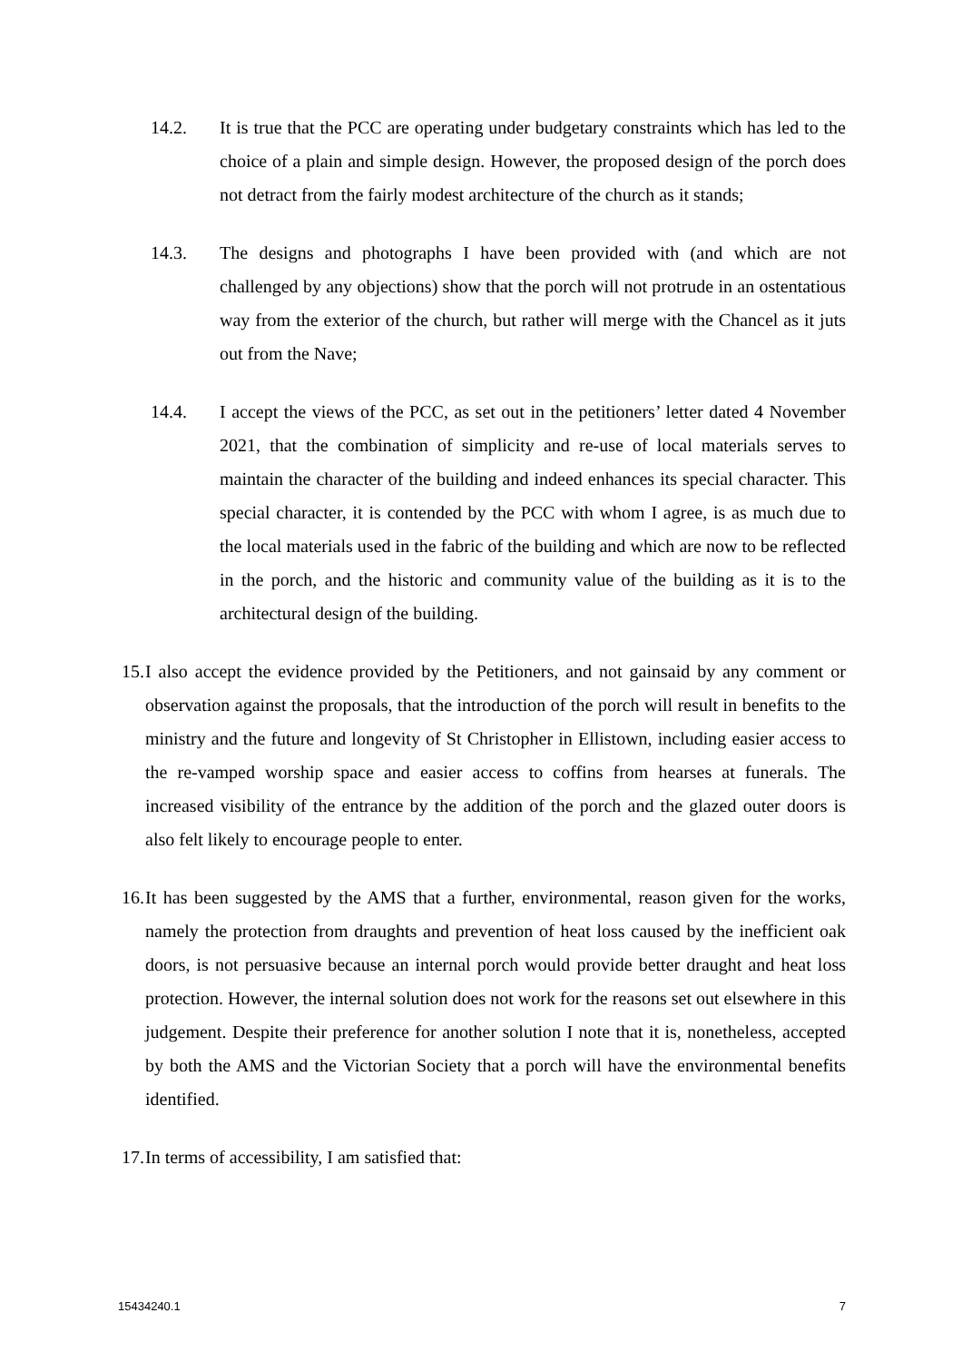14.2. It is true that the PCC are operating under budgetary constraints which has led to the choice of a plain and simple design. However, the proposed design of the porch does not detract from the fairly modest architecture of the church as it stands;
14.3. The designs and photographs I have been provided with (and which are not challenged by any objections) show that the porch will not protrude in an ostentatious way from the exterior of the church, but rather will merge with the Chancel as it juts out from the Nave;
14.4. I accept the views of the PCC, as set out in the petitioners’ letter dated 4 November 2021, that the combination of simplicity and re-use of local materials serves to maintain the character of the building and indeed enhances its special character. This special character, it is contended by the PCC with whom I agree, is as much due to the local materials used in the fabric of the building and which are now to be reflected in the porch, and the historic and community value of the building as it is to the architectural design of the building.
15. I also accept the evidence provided by the Petitioners, and not gainsaid by any comment or observation against the proposals, that the introduction of the porch will result in benefits to the ministry and the future and longevity of St Christopher in Ellistown, including easier access to the re-vamped worship space and easier access to coffins from hearses at funerals. The increased visibility of the entrance by the addition of the porch and the glazed outer doors is also felt likely to encourage people to enter.
16. It has been suggested by the AMS that a further, environmental, reason given for the works, namely the protection from draughts and prevention of heat loss caused by the inefficient oak doors, is not persuasive because an internal porch would provide better draught and heat loss protection. However, the internal solution does not work for the reasons set out elsewhere in this judgement. Despite their preference for another solution I note that it is, nonetheless, accepted by both the AMS and the Victorian Society that a porch will have the environmental benefits identified.
17. In terms of accessibility, I am satisfied that:
15434240.1 7